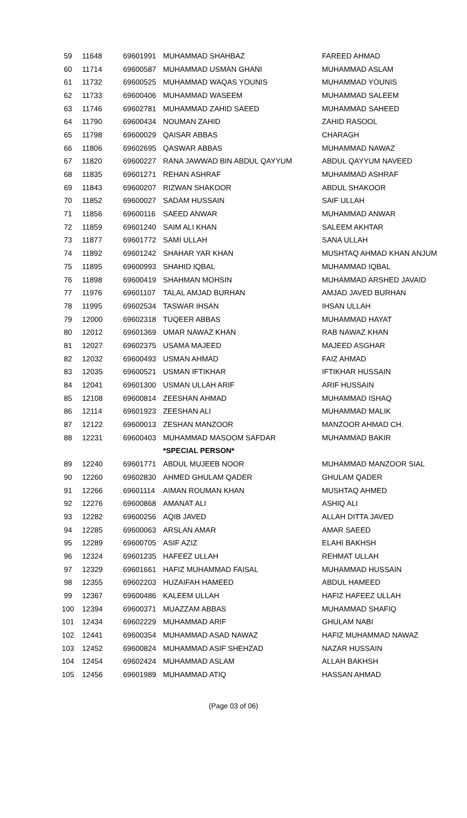| 59 | 11648 | 69601991 | MUHAMMAD SHAHBAZ | FAREED AHMAD |
| 60 | 11714 | 69600587 | MUHAMMAD USMAN GHANI | MUHAMMAD ASLAM |
| 61 | 11732 | 69600525 | MUHAMMAD WAQAS YOUNIS | MUHAMMAD YOUNIS |
| 62 | 11733 | 69600406 | MUHAMMAD WASEEM | MUHAMMAD SALEEM |
| 63 | 11746 | 69602781 | MUHAMMAD ZAHID SAEED | MUHAMMAD SAHEED |
| 64 | 11790 | 69600434 | NOUMAN ZAHID | ZAHID RASOOL |
| 65 | 11798 | 69600029 | QAISAR ABBAS | CHARAGH |
| 66 | 11806 | 69602695 | QASWAR ABBAS | MUHAMMAD NAWAZ |
| 67 | 11820 | 69600227 | RANA JAWWAD BIN ABDUL QAYYUM | ABDUL QAYYUM NAVEED |
| 68 | 11835 | 69601271 | REHAN ASHRAF | MUHAMMAD ASHRAF |
| 69 | 11843 | 69600207 | RIZWAN SHAKOOR | ABDUL SHAKOOR |
| 70 | 11852 | 69600027 | SADAM HUSSAIN | SAIF ULLAH |
| 71 | 11856 | 69600116 | SAEED ANWAR | MUHAMMAD ANWAR |
| 72 | 11859 | 69601240 | SAIM ALI KHAN | SALEEM AKHTAR |
| 73 | 11877 | 69601772 | SAMI ULLAH | SANA ULLAH |
| 74 | 11892 | 69601242 | SHAHAR YAR KHAN | MUSHTAQ AHMAD KHAN ANJUM |
| 75 | 11895 | 69600993 | SHAHID IQBAL | MUHAMMAD IQBAL |
| 76 | 11898 | 69600419 | SHAHMAN MOHSIN | MUHAMMAD ARSHED JAVAID |
| 77 | 11976 | 69601107 | TALAL AMJAD BURHAN | AMJAD JAVED BURHAN |
| 78 | 11995 | 69602534 | TASWAR IHSAN | IHSAN ULLAH |
| 79 | 12000 | 69602318 | TUQEER ABBAS | MUHAMMAD HAYAT |
| 80 | 12012 | 69601369 | UMAR NAWAZ KHAN | RAB NAWAZ KHAN |
| 81 | 12027 | 69602375 | USAMA MAJEED | MAJEED ASGHAR |
| 82 | 12032 | 69600493 | USMAN AHMAD | FAIZ AHMAD |
| 83 | 12035 | 69600521 | USMAN IFTIKHAR | IFTIKHAR HUSSAIN |
| 84 | 12041 | 69601300 | USMAN ULLAH ARIF | ARIF HUSSAIN |
| 85 | 12108 | 69600814 | ZEESHAN AHMAD | MUHAMMAD ISHAQ |
| 86 | 12114 | 69601923 | ZEESHAN ALI | MUHAMMAD MALIK |
| 87 | 12122 | 69600013 | ZESHAN MANZOOR | MANZOOR AHMAD CH. |
| 88 | 12231 | 69600403 | MUHAMMAD MASOOM SAFDAR | MUHAMMAD BAKIR |
| | | | *SPECIAL PERSON* | |
| 89 | 12240 | 69601771 | ABDUL MUJEEB NOOR | MUHAMMAD MANZOOR SIAL |
| 90 | 12260 | 69602830 | AHMED GHULAM QADER | GHULAM QADER |
| 91 | 12266 | 69601114 | AIMAN ROUMAN KHAN | MUSHTAQ AHMED |
| 92 | 12276 | 69600868 | AMANAT ALI | ASHIQ ALI |
| 93 | 12282 | 69600256 | AQIB JAVED | ALLAH DITTA JAVED |
| 94 | 12285 | 69600063 | ARSLAN AMAR | AMAR SAEED |
| 95 | 12289 | 69600705 | ASIF AZIZ | ELAHI BAKHSH |
| 96 | 12324 | 69601235 | HAFEEZ ULLAH | REHMAT ULLAH |
| 97 | 12329 | 69601661 | HAFIZ MUHAMMAD FAISAL | MUHAMMAD HUSSAIN |
| 98 | 12355 | 69602203 | HUZAIFAH HAMEED | ABDUL HAMEED |
| 99 | 12367 | 69600486 | KALEEM ULLAH | HAFIZ HAFEEZ ULLAH |
| 100 | 12394 | 69600371 | MUAZZAM ABBAS | MUHAMMAD SHAFIQ |
| 101 | 12434 | 69602229 | MUHAMMAD ARIF | GHULAM NABI |
| 102 | 12441 | 69600354 | MUHAMMAD ASAD NAWAZ | HAFIZ MUHAMMAD NAWAZ |
| 103 | 12452 | 69600824 | MUHAMMAD ASIF SHEHZAD | NAZAR HUSSAIN |
| 104 | 12454 | 69602424 | MUHAMMAD ASLAM | ALLAH BAKHSH |
| 105 | 12456 | 69601989 | MUHAMMAD ATIQ | HASSAN AHMAD |
(Page 03 of 06)